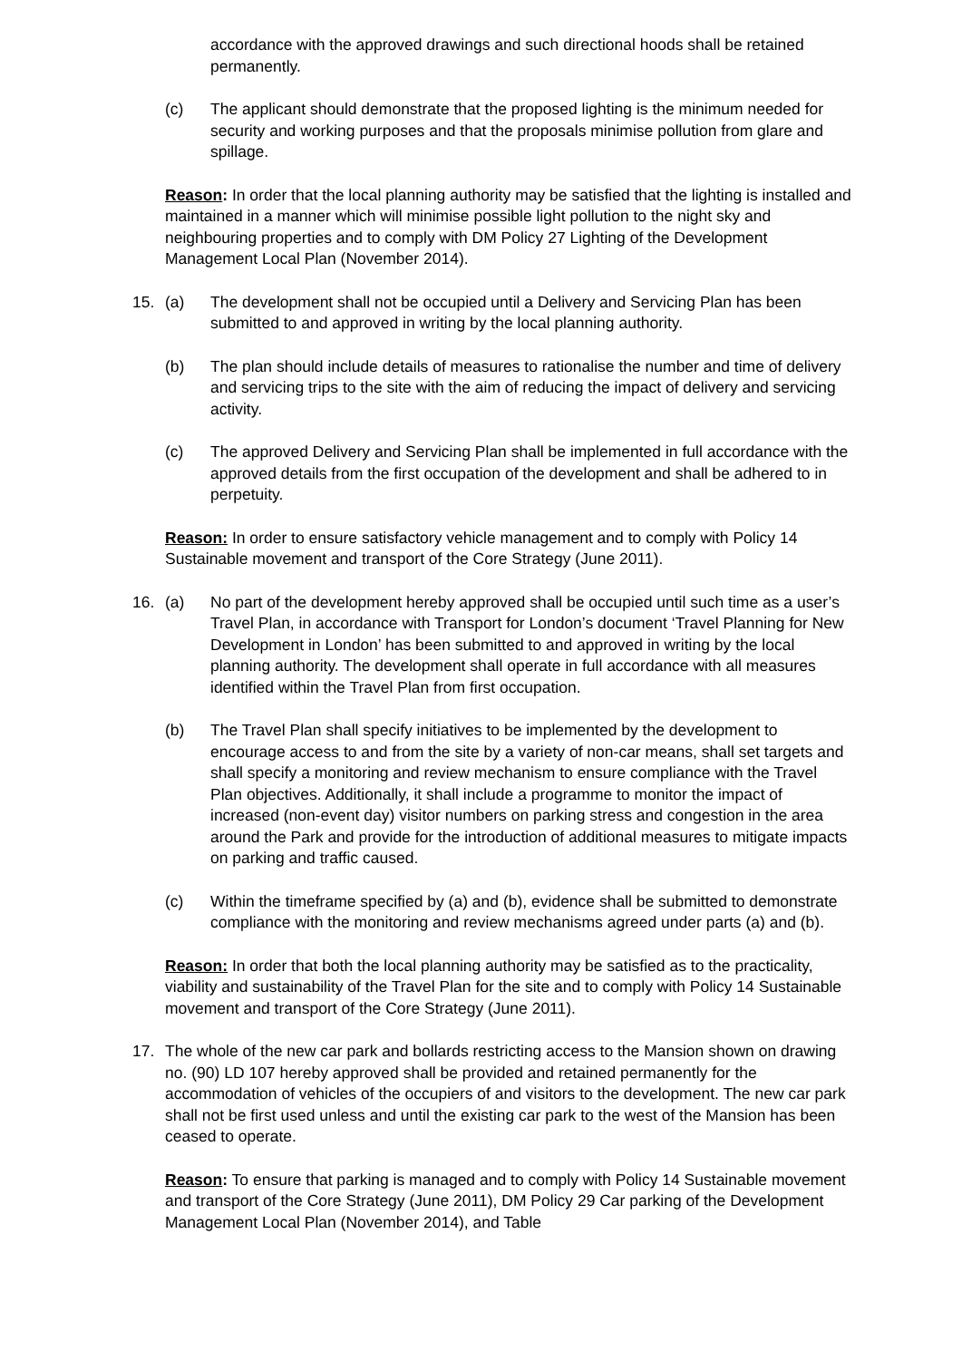accordance with the approved drawings and such directional hoods shall be retained permanently.
(c) The applicant should demonstrate that the proposed lighting is the minimum needed for security and working purposes and that the proposals minimise pollution from glare and spillage.
Reason: In order that the local planning authority may be satisfied that the lighting is installed and maintained in a manner which will minimise possible light pollution to the night sky and neighbouring properties and to comply with DM Policy 27 Lighting of the Development Management Local Plan (November 2014).
15. (a) The development shall not be occupied until a Delivery and Servicing Plan has been submitted to and approved in writing by the local planning authority.
(b) The plan should include details of measures to rationalise the number and time of delivery and servicing trips to the site with the aim of reducing the impact of delivery and servicing activity.
(c) The approved Delivery and Servicing Plan shall be implemented in full accordance with the approved details from the first occupation of the development and shall be adhered to in perpetuity.
Reason: In order to ensure satisfactory vehicle management and to comply with Policy 14 Sustainable movement and transport of the Core Strategy (June 2011).
16. (a) No part of the development hereby approved shall be occupied until such time as a user’s Travel Plan, in accordance with Transport for London’s document ‘Travel Planning for New Development in London’ has been submitted to and approved in writing by the local planning authority. The development shall operate in full accordance with all measures identified within the Travel Plan from first occupation.
(b) The Travel Plan shall specify initiatives to be implemented by the development to encourage access to and from the site by a variety of non-car means, shall set targets and shall specify a monitoring and review mechanism to ensure compliance with the Travel Plan objectives. Additionally, it shall include a programme to monitor the impact of increased (non-event day) visitor numbers on parking stress and congestion in the area around the Park and provide for the introduction of additional measures to mitigate impacts on parking and traffic caused.
(c) Within the timeframe specified by (a) and (b), evidence shall be submitted to demonstrate compliance with the monitoring and review mechanisms agreed under parts (a) and (b).
Reason: In order that both the local planning authority may be satisfied as to the practicality, viability and sustainability of the Travel Plan for the site and to comply with Policy 14 Sustainable movement and transport of the Core Strategy (June 2011).
17. The whole of the new car park and bollards restricting access to the Mansion shown on drawing no. (90) LD 107 hereby approved shall be provided and retained permanently for the accommodation of vehicles of the occupiers of and visitors to the development. The new car park shall not be first used unless and until the existing car park to the west of the Mansion has been ceased to operate.
Reason: To ensure that parking is managed and to comply with Policy 14 Sustainable movement and transport of the Core Strategy (June 2011), DM Policy 29 Car parking of the Development Management Local Plan (November 2014), and Table